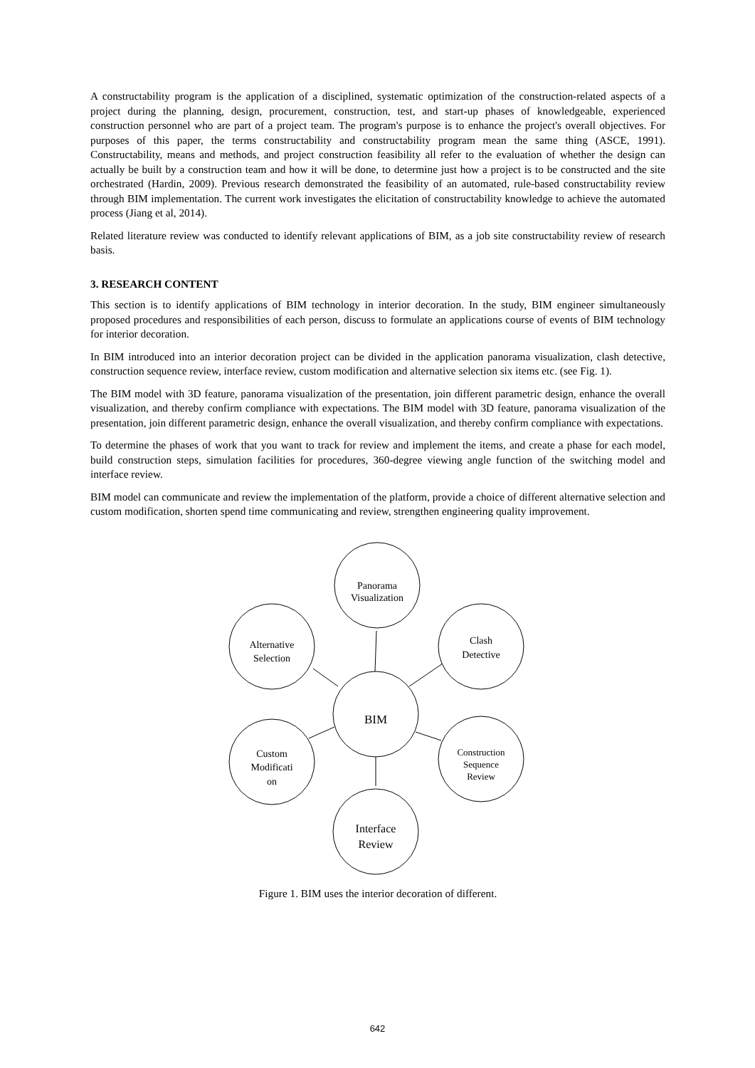A constructability program is the application of a disciplined, systematic optimization of the construction-related aspects of a project during the planning, design, procurement, construction, test, and start-up phases of knowledgeable, experienced construction personnel who are part of a project team. The program's purpose is to enhance the project's overall objectives. For purposes of this paper, the terms constructability and constructability program mean the same thing (ASCE, 1991). Constructability, means and methods, and project construction feasibility all refer to the evaluation of whether the design can actually be built by a construction team and how it will be done, to determine just how a project is to be constructed and the site orchestrated (Hardin, 2009). Previous research demonstrated the feasibility of an automated, rule-based constructability review through BIM implementation. The current work investigates the elicitation of constructability knowledge to achieve the automated process (Jiang et al, 2014).
Related literature review was conducted to identify relevant applications of BIM, as a job site constructability review of research basis.
3. RESEARCH CONTENT
This section is to identify applications of BIM technology in interior decoration. In the study, BIM engineer simultaneously proposed procedures and responsibilities of each person, discuss to formulate an applications course of events of BIM technology for interior decoration.
In BIM introduced into an interior decoration project can be divided in the application panorama visualization, clash detective, construction sequence review, interface review, custom modification and alternative selection six items etc. (see Fig. 1).
The BIM model with 3D feature, panorama visualization of the presentation, join different parametric design, enhance the overall visualization, and thereby confirm compliance with expectations. The BIM model with 3D feature, panorama visualization of the presentation, join different parametric design, enhance the overall visualization, and thereby confirm compliance with expectations.
To determine the phases of work that you want to track for review and implement the items, and create a phase for each model, build construction steps, simulation facilities for procedures, 360-degree viewing angle function of the switching model and interface review.
BIM model can communicate and review the implementation of the platform, provide a choice of different alternative selection and custom modification, shorten spend time communicating and review, strengthen engineering quality improvement.
Panorama
Visualization
Alternative
Selection
Clash
Detective
BIM
Custom
Modificati
on
Construction
Sequence
Review
Interface
Review
Figure 1. BIM uses the interior decoration of different.
642